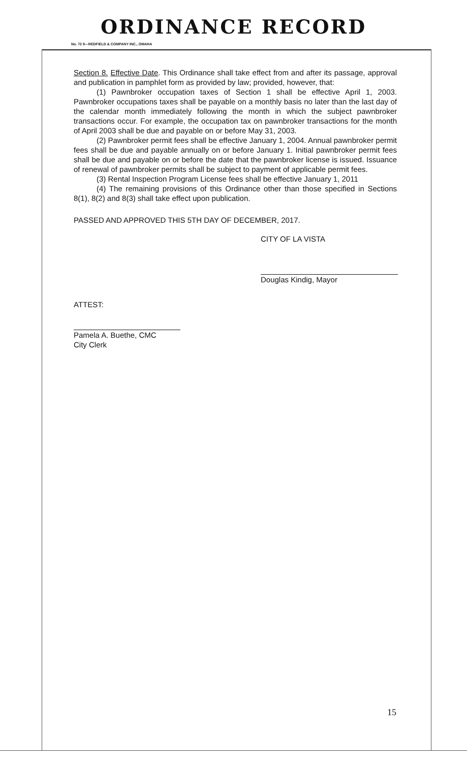ORDINANCE RECORD
No. 72 8—REDFIELD & COMPANY INC., OMAHA
Section 8. Effective Date. This Ordinance shall take effect from and after its passage, approval and publication in pamphlet form as provided by law; provided, however, that:
(1) Pawnbroker occupation taxes of Section 1 shall be effective April 1, 2003. Pawnbroker occupations taxes shall be payable on a monthly basis no later than the last day of the calendar month immediately following the month in which the subject pawnbroker transactions occur. For example, the occupation tax on pawnbroker transactions for the month of April 2003 shall be due and payable on or before May 31, 2003.
(2) Pawnbroker permit fees shall be effective January 1, 2004. Annual pawnbroker permit fees shall be due and payable annually on or before January 1. Initial pawnbroker permit fees shall be due and payable on or before the date that the pawnbroker license is issued. Issuance of renewal of pawnbroker permits shall be subject to payment of applicable permit fees.
(3) Rental Inspection Program License fees shall be effective January 1, 2011
(4) The remaining provisions of this Ordinance other than those specified in Sections 8(1), 8(2) and 8(3) shall take effect upon publication.
PASSED AND APPROVED THIS 5TH DAY OF DECEMBER, 2017.
CITY OF LA VISTA
Douglas Kindig, Mayor
ATTEST:
Pamela A. Buethe, CMC
City Clerk
15